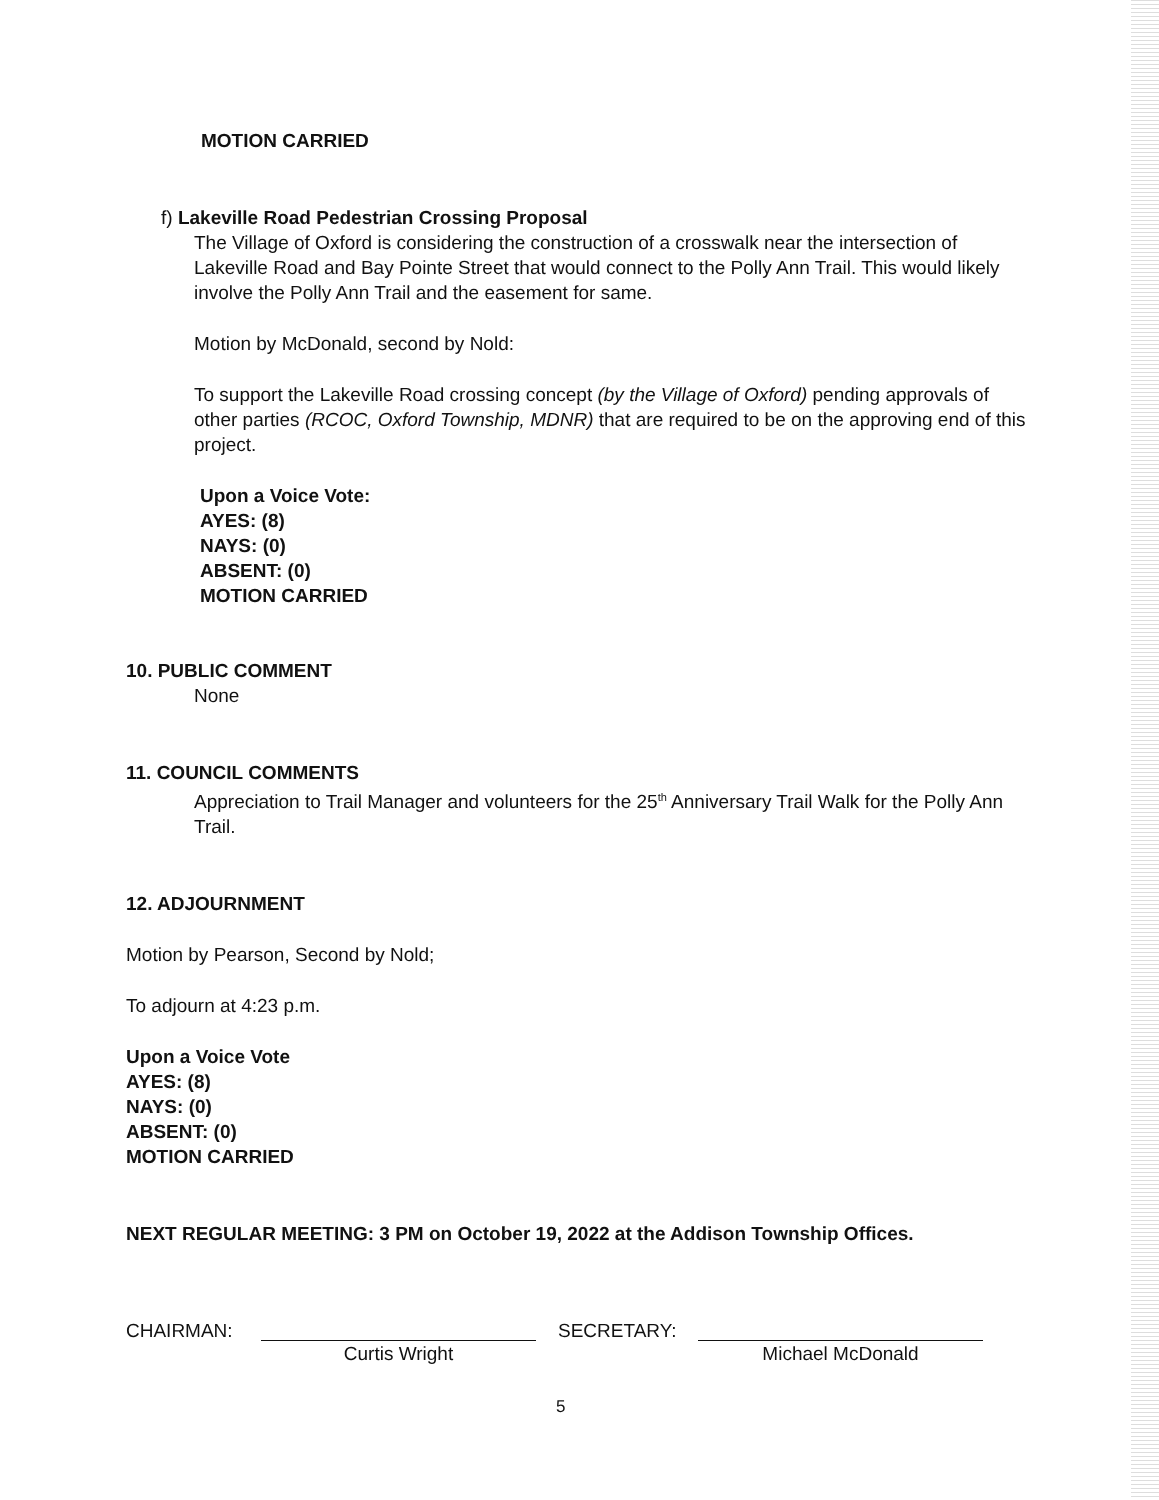MOTION CARRIED
f) Lakeville Road Pedestrian Crossing Proposal
The Village of Oxford is considering the construction of a crosswalk near the intersection of Lakeville Road and Bay Pointe Street that would connect to the Polly Ann Trail. This would likely involve the Polly Ann Trail and the easement for same.
Motion by McDonald, second by Nold:
To support the Lakeville Road crossing concept (by the Village of Oxford) pending approvals of other parties (RCOC, Oxford Township, MDNR) that are required to be on the approving end of this project.
Upon a Voice Vote:
AYES: (8)
NAYS: (0)
ABSENT: (0)
MOTION CARRIED
10. PUBLIC COMMENT
None
11. COUNCIL COMMENTS
Appreciation to Trail Manager and volunteers for the 25<sup>th</sup> Anniversary Trail Walk for the Polly Ann Trail.
12. ADJOURNMENT
Motion by Pearson, Second by Nold;
To adjourn at 4:23 p.m.
Upon a Voice Vote
AYES: (8)
NAYS: (0)
ABSENT: (0)
MOTION CARRIED
NEXT REGULAR MEETING: 3 PM on October 19, 2022 at the Addison Township Offices.
CHAIRMAN: Curtis Wright SECRETARY: Michael McDonald
5